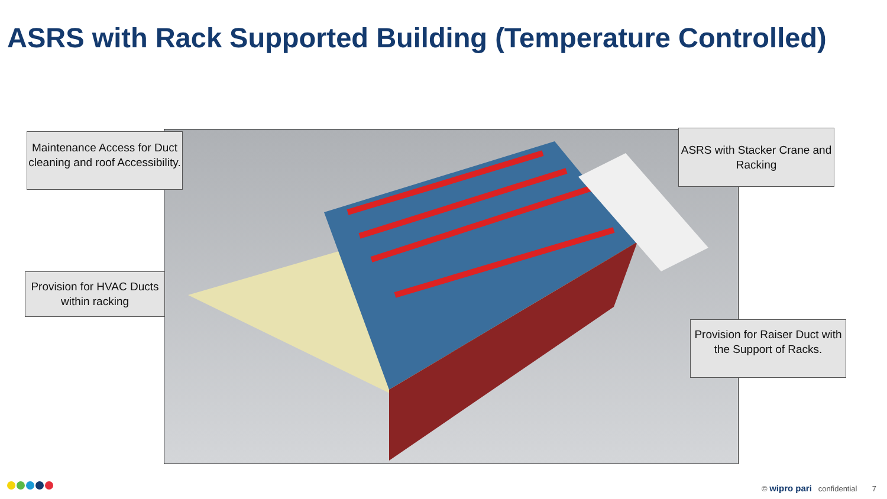ASRS with Rack Supported Building (Temperature Controlled)
Maintenance Access for Duct cleaning and roof Accessibility.
ASRS with Stacker Crane and Racking
Provision for HVAC Ducts within racking
Provision for Raiser Duct with the Support of Racks.
© wipro pari confidential 7